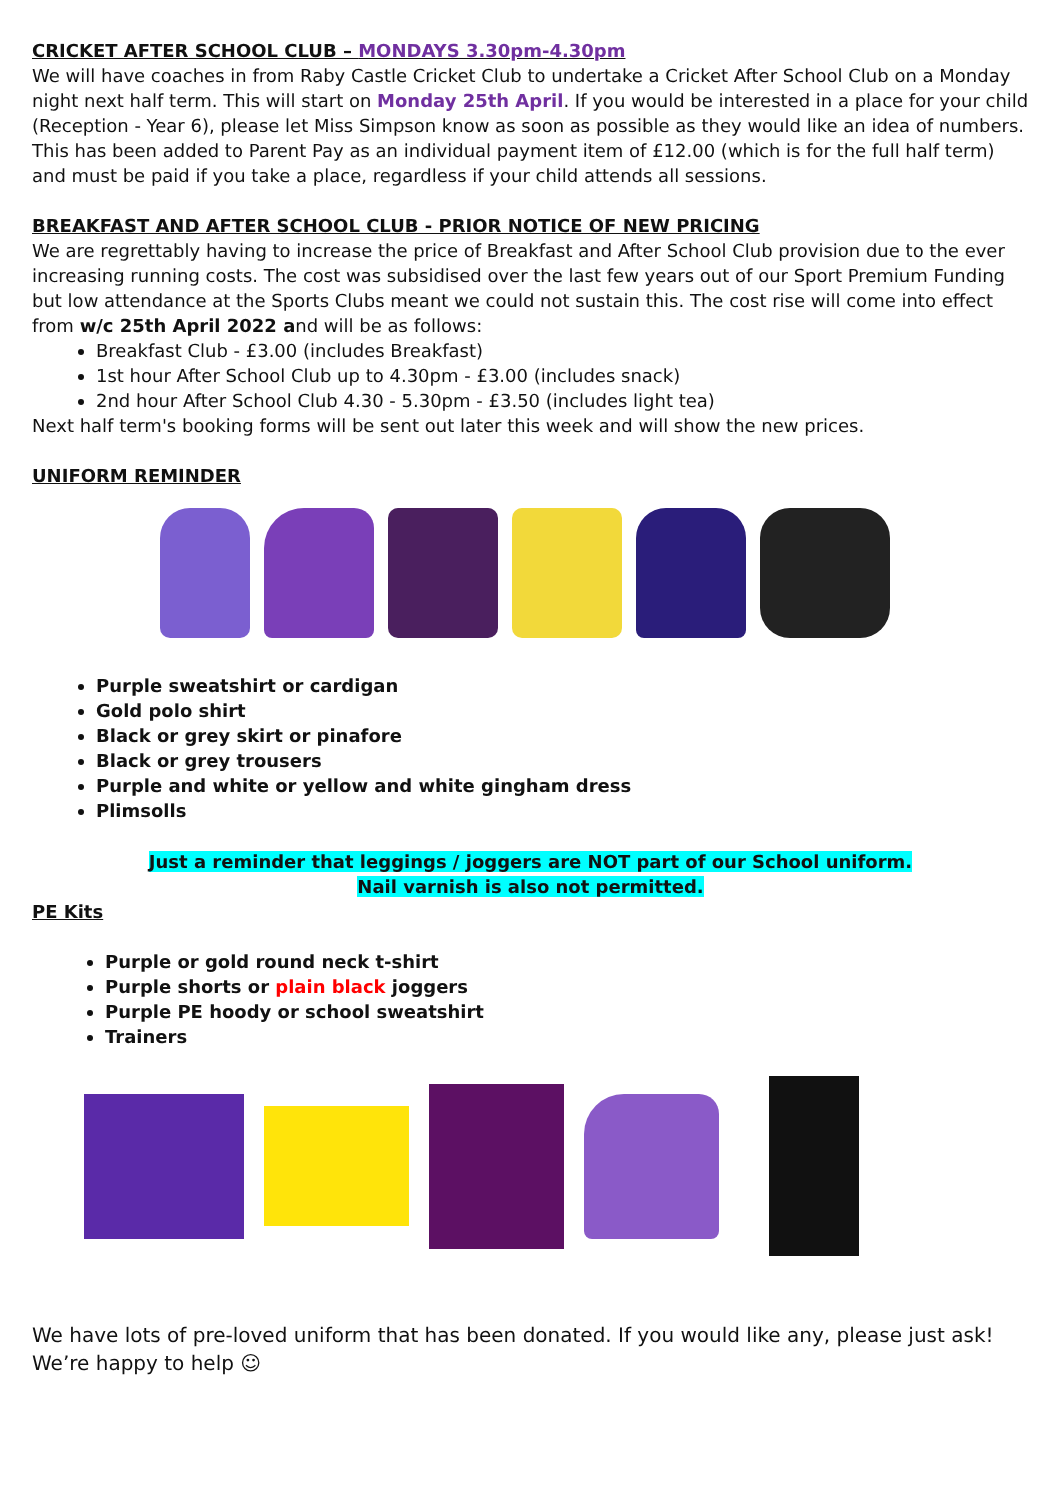CRICKET AFTER SCHOOL CLUB – MONDAYS 3.30pm-4.30pm
We will have coaches in from Raby Castle Cricket Club to undertake a Cricket After School Club on a Monday night next half term. This will start on Monday 25th April. If you would be interested in a place for your child (Reception - Year 6), please let Miss Simpson know as soon as possible as they would like an idea of numbers. This has been added to Parent Pay as an individual payment item of £12.00 (which is for the full half term) and must be paid if you take a place, regardless if your child attends all sessions.
BREAKFAST AND AFTER SCHOOL CLUB - PRIOR NOTICE OF NEW PRICING
We are regrettably having to increase the price of Breakfast and After School Club provision due to the ever increasing running costs. The cost was subsidised over the last few years out of our Sport Premium Funding but low attendance at the Sports Clubs meant we could not sustain this. The cost rise will come into effect from w/c 25th April 2022 and will be as follows:
Breakfast Club - £3.00 (includes Breakfast)
1st hour After School Club up to 4.30pm - £3.00 (includes snack)
2nd hour After School Club 4.30 - 5.30pm - £3.50 (includes light tea)
Next half term's booking forms will be sent out later this week and will show the new prices.
UNIFORM REMINDER
Purple sweatshirt or cardigan
Gold polo shirt
Black or grey skirt or pinafore
Black or grey trousers
Purple and white or yellow and white gingham dress
Plimsolls
Just a reminder that leggings / joggers are NOT part of our School uniform.
Nail varnish is also not permitted.
PE Kits
Purple or gold round neck t-shirt
Purple shorts or plain black joggers
Purple PE hoody or school sweatshirt
Trainers
We have lots of pre-loved uniform that has been donated. If you would like any, please just ask! We’re happy to help ☺